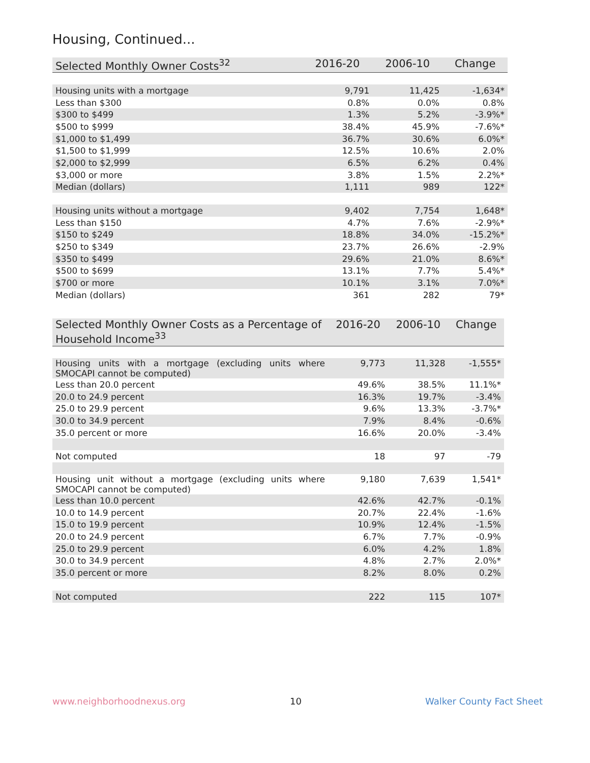Housing, Continued...
| Selected Monthly Owner Costs<sup>32</sup> | 2016-20 | 2006-10 | Change |
| --- | --- | --- | --- |
| Housing units with a mortgage | 9,791 | 11,425 | -1,634* |
| Less than $300 | 0.8% | 0.0% | 0.8% |
| $300 to $499 | 1.3% | 5.2% | -3.9%* |
| $500 to $999 | 38.4% | 45.9% | -7.6%* |
| $1,000 to $1,499 | 36.7% | 30.6% | 6.0%* |
| $1,500 to $1,999 | 12.5% | 10.6% | 2.0% |
| $2,000 to $2,999 | 6.5% | 6.2% | 0.4% |
| $3,000 or more | 3.8% | 1.5% | 2.2%* |
| Median (dollars) | 1,111 | 989 | 122* |
| Housing units without a mortgage | 9,402 | 7,754 | 1,648* |
| Less than $150 | 4.7% | 7.6% | -2.9%* |
| $150 to $249 | 18.8% | 34.0% | -15.2%* |
| $250 to $349 | 23.7% | 26.6% | -2.9% |
| $350 to $499 | 29.6% | 21.0% | 8.6%* |
| $500 to $699 | 13.1% | 7.7% | 5.4%* |
| $700 or more | 10.1% | 3.1% | 7.0%* |
| Median (dollars) | 361 | 282 | 79* |
| Selected Monthly Owner Costs as a Percentage of Household Income<sup>33</sup> | 2016-20 | 2006-10 | Change |
| --- | --- | --- | --- |
| Housing units with a mortgage (excluding units where SMOCAPI cannot be computed) | 9,773 | 11,328 | -1,555* |
| Less than 20.0 percent | 49.6% | 38.5% | 11.1%* |
| 20.0 to 24.9 percent | 16.3% | 19.7% | -3.4% |
| 25.0 to 29.9 percent | 9.6% | 13.3% | -3.7%* |
| 30.0 to 34.9 percent | 7.9% | 8.4% | -0.6% |
| 35.0 percent or more | 16.6% | 20.0% | -3.4% |
| Not computed | 18 | 97 | -79 |
| Housing unit without a mortgage (excluding units where SMOCAPI cannot be computed) | 9,180 | 7,639 | 1,541* |
| Less than 10.0 percent | 42.6% | 42.7% | -0.1% |
| 10.0 to 14.9 percent | 20.7% | 22.4% | -1.6% |
| 15.0 to 19.9 percent | 10.9% | 12.4% | -1.5% |
| 20.0 to 24.9 percent | 6.7% | 7.7% | -0.9% |
| 25.0 to 29.9 percent | 6.0% | 4.2% | 1.8% |
| 30.0 to 34.9 percent | 4.8% | 2.7% | 2.0%* |
| 35.0 percent or more | 8.2% | 8.0% | 0.2% |
| Not computed | 222 | 115 | 107* |
www.neighborhoodnexus.org 10 Walker County Fact Sheet